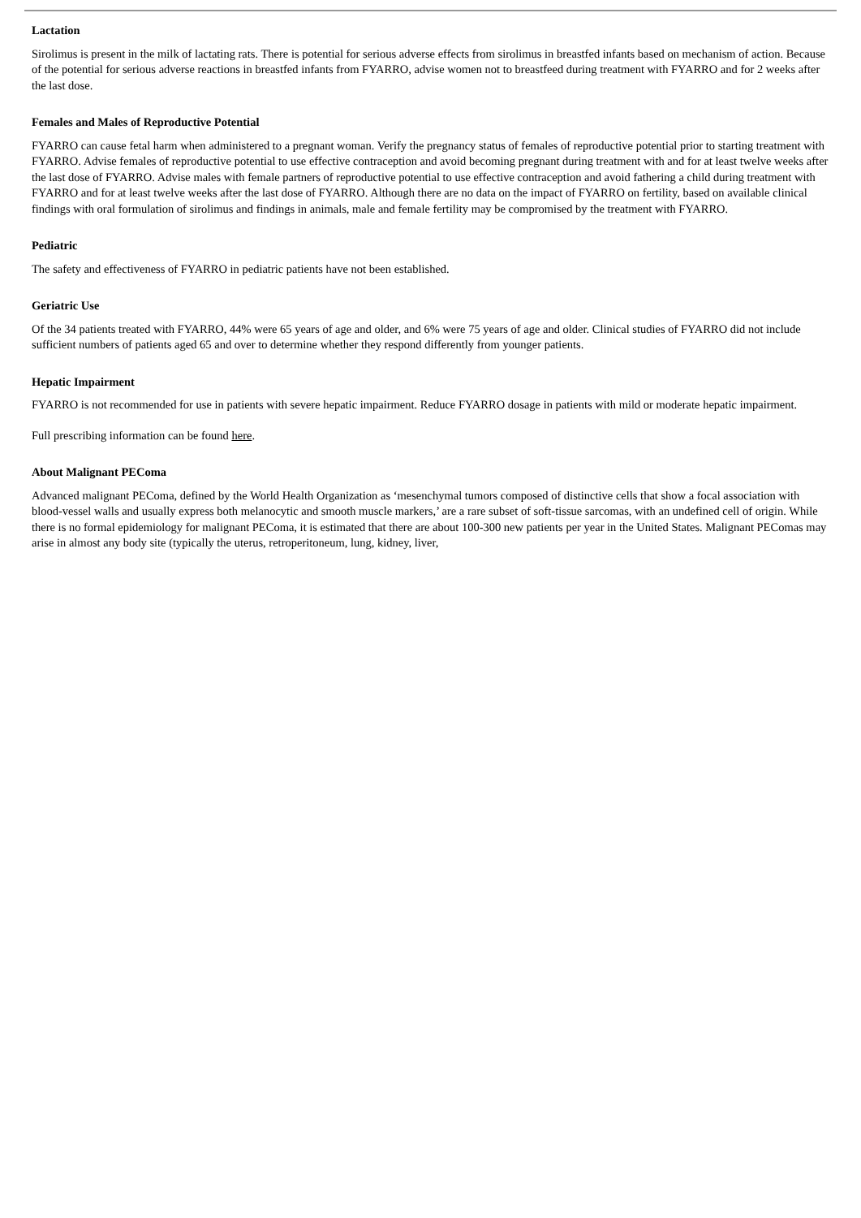Lactation
Sirolimus is present in the milk of lactating rats. There is potential for serious adverse effects from sirolimus in breastfed infants based on mechanism of action. Because of the potential for serious adverse reactions in breastfed infants from FYARRO, advise women not to breastfeed during treatment with FYARRO and for 2 weeks after the last dose.
Females and Males of Reproductive Potential
FYARRO can cause fetal harm when administered to a pregnant woman. Verify the pregnancy status of females of reproductive potential prior to starting treatment with FYARRO. Advise females of reproductive potential to use effective contraception and avoid becoming pregnant during treatment with and for at least twelve weeks after the last dose of FYARRO. Advise males with female partners of reproductive potential to use effective contraception and avoid fathering a child during treatment with FYARRO and for at least twelve weeks after the last dose of FYARRO. Although there are no data on the impact of FYARRO on fertility, based on available clinical findings with oral formulation of sirolimus and findings in animals, male and female fertility may be compromised by the treatment with FYARRO.
Pediatric
The safety and effectiveness of FYARRO in pediatric patients have not been established.
Geriatric Use
Of the 34 patients treated with FYARRO, 44% were 65 years of age and older, and 6% were 75 years of age and older. Clinical studies of FYARRO did not include sufficient numbers of patients aged 65 and over to determine whether they respond differently from younger patients.
Hepatic Impairment
FYARRO is not recommended for use in patients with severe hepatic impairment. Reduce FYARRO dosage in patients with mild or moderate hepatic impairment.
Full prescribing information can be found here.
About Malignant PEComa
Advanced malignant PEComa, defined by the World Health Organization as ‘mesenchymal tumors composed of distinctive cells that show a focal association with blood-vessel walls and usually express both melanocytic and smooth muscle markers,’ are a rare subset of soft-tissue sarcomas, with an undefined cell of origin. While there is no formal epidemiology for malignant PEComa, it is estimated that there are about 100-300 new patients per year in the United States. Malignant PEComas may arise in almost any body site (typically the uterus, retroperitoneum, lung, kidney, liver,